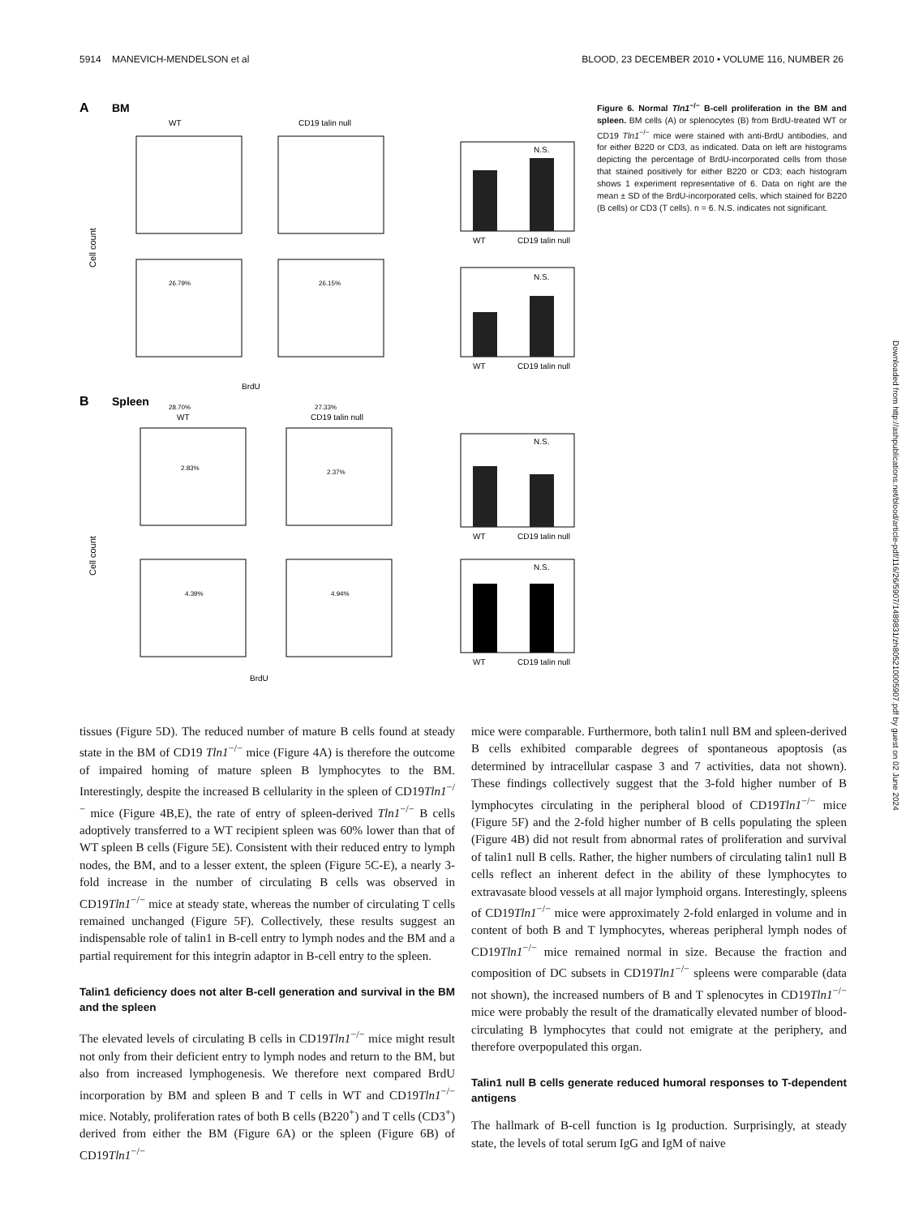5914 MANEVICH-MENDELSON et al BLOOD, 23 DECEMBER 2010 • VOLUME 116, NUMBER 26
A
BM
WT
CD19 talin null
26.79%
26.15%
28.70%
27.33%
BrdU
Cell count
N.S.
WT
CD19 talin null
N.S.
WT
CD19 talin null
B
Spleen
WT
CD19 talin null
2.83%
2.37%
4.39%
4.94%
BrdU
Cell count
N.S.
WT
CD19 talin null
N.S.
WT
CD19 talin null
Figure 6. Normal Tln1<sup>−/−</sup> B-cell proliferation in the BM and spleen. BM cells (A) or splenocytes (B) from BrdU-treated WT or CD19 Tln1<sup>−/−</sup> mice were stained with anti-BrdU antibodies, and for either B220 or CD3, as indicated. Data on left are histograms depicting the percentage of BrdU-incorporated cells from those that stained positively for either B220 or CD3; each histogram shows 1 experiment representative of 6. Data on right are the mean ± SD of the BrdU-incorporated cells, which stained for B220 (B cells) or CD3 (T cells). n = 6. N.S. indicates not significant.
Downloaded from http://ashpublications.net/blood/article-pdf/116/26/5907/1489831/zh805210005907.pdf by guest on 02 June 2024
tissues (Figure 5D). The reduced number of mature B cells found at steady state in the BM of CD19 Tln1<sup>−/−</sup> mice (Figure 4A) is therefore the outcome of impaired homing of mature spleen B lymphocytes to the BM. Interestingly, despite the increased B cellularity in the spleen of CD19Tln1<sup>−/−</sup> mice (Figure 4B,E), the rate of entry of spleen-derived Tln1<sup>−/−</sup> B cells adoptively transferred to a WT recipient spleen was 60% lower than that of WT spleen B cells (Figure 5E). Consistent with their reduced entry to lymph nodes, the BM, and to a lesser extent, the spleen (Figure 5C-E), a nearly 3-fold increase in the number of circulating B cells was observed in CD19Tln1<sup>−/−</sup> mice at steady state, whereas the number of circulating T cells remained unchanged (Figure 5F). Collectively, these results suggest an indispensable role of talin1 in B-cell entry to lymph nodes and the BM and a partial requirement for this integrin adaptor in B-cell entry to the spleen.
Talin1 deficiency does not alter B-cell generation and survival in the BM and the spleen
The elevated levels of circulating B cells in CD19Tln1<sup>−/−</sup> mice might result not only from their deficient entry to lymph nodes and return to the BM, but also from increased lymphogenesis. We therefore next compared BrdU incorporation by BM and spleen B and T cells in WT and CD19Tln1<sup>−/−</sup> mice. Notably, proliferation rates of both B cells (B220<sup>+</sup>) and T cells (CD3<sup>+</sup>) derived from either the BM (Figure 6A) or the spleen (Figure 6B) of CD19Tln1<sup>−/−</sup>
mice were comparable. Furthermore, both talin1 null BM and spleen-derived B cells exhibited comparable degrees of spontaneous apoptosis (as determined by intracellular caspase 3 and 7 activities, data not shown). These findings collectively suggest that the 3-fold higher number of B lymphocytes circulating in the peripheral blood of CD19Tln1<sup>−/−</sup> mice (Figure 5F) and the 2-fold higher number of B cells populating the spleen (Figure 4B) did not result from abnormal rates of proliferation and survival of talin1 null B cells. Rather, the higher numbers of circulating talin1 null B cells reflect an inherent defect in the ability of these lymphocytes to extravasate blood vessels at all major lymphoid organs. Interestingly, spleens of CD19Tln1<sup>−/−</sup> mice were approximately 2-fold enlarged in volume and in content of both B and T lymphocytes, whereas peripheral lymph nodes of CD19Tln1<sup>−/−</sup> mice remained normal in size. Because the fraction and composition of DC subsets in CD19Tln1<sup>−/−</sup> spleens were comparable (data not shown), the increased numbers of B and T splenocytes in CD19Tln1<sup>−/−</sup> mice were probably the result of the dramatically elevated number of blood-circulating B lymphocytes that could not emigrate at the periphery, and therefore overpopulated this organ.
Talin1 null B cells generate reduced humoral responses to T-dependent antigens
The hallmark of B-cell function is Ig production. Surprisingly, at steady state, the levels of total serum IgG and IgM of naive